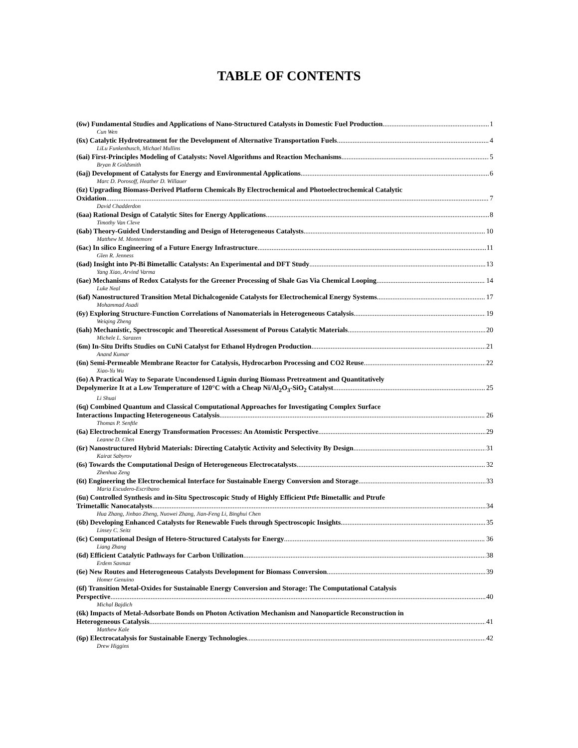TABLE OF CONTENTS
(6w) Fundamental Studies and Applications of Nano-Structured Catalysts in Domestic Fuel Production 1
Cun Wen
(6x) Catalytic Hydrotreatment for the Development of Alternative Transportation Fuels 4
LiLu Funkenbusch, Michael Mullins
(6ai) First-Principles Modeling of Catalysts: Novel Algorithms and Reaction Mechanisms 5
Bryan R Goldsmith
(6aj) Development of Catalysts for Energy and Environmental Applications 6
Marc D. Porosoff, Heather D. Willauer
(6z) Upgrading Biomass-Derived Platform Chemicals By Electrochemical and Photoelectrochemical Catalytic
Oxidation 7
David Chadderdon
(6aa) Rational Design of Catalytic Sites for Energy Applications 8
Timothy Van Cleve
(6ab) Theory-Guided Understanding and Design of Heterogeneous Catalysts 10
Matthew M. Montemore
(6ac) In silico Engineering of a Future Energy Infrastructure 11
Glen R. Jenness
(6ad) Insight into Pt-Bi Bimetallic Catalysts: An Experimental and DFT Study 13
Yang Xiao, Arvind Varma
(6ae) Mechanisms of Redox Catalysts for the Greener Processing of Shale Gas Via Chemical Looping 14
Luke Neal
(6af) Nanostructured Transition Metal Dichalcogenide Catalysts for Electrochemical Energy Systems 17
Mohammad Asadi
(6y) Exploring Structure-Function Correlations of Nanomaterials in Heterogeneous Catalysis 19
Weiqing Zheng
(6ah) Mechanistic, Spectroscopic and Theoretical Assessment of Porous Catalytic Materials 20
Michele L. Sarazen
(6m) In-Situ Drifts Studies on CuNi Catalyst for Ethanol Hydrogen Production 21
Anand Kumar
(6n) Semi-Permeable Membrane Reactor for Catalysis, Hydrocarbon Processing and CO2 Reuse 22
Xiao-Yu Wu
(6o) A Practical Way to Separate Uncondensed Lignin during Biomass Pretreatment and Quantitatively
Depolymerize It at a Low Temperature of 120°C with a Cheap Ni/Al<sub>2</sub>O<sub>3</sub>-SiO<sub>2</sub> Catalyst 25
Li Shuai
(6q) Combined Quantum and Classical Computational Approaches for Investigating Complex Surface
Interactions Impacting Heterogeneous Catalysis 26
Thomas P. Senftle
(6a) Electrochemical Energy Transformation Processes: An Atomistic Perspective 29
Leanne D. Chen
(6r) Nanostructured Hybrid Materials: Directing Catalytic Activity and Selectivity By Design 31
Kairat Sabyrov
(6s) Towards the Computational Design of Heterogeneous Electrocatalysts 32
Zhenhua Zeng
(6t) Engineering the Electrochemical Interface for Sustainable Energy Conversion and Storage 33
Maria Escudero-Escribano
(6u) Controlled Synthesis and in-Situ Spectroscopic Study of Highly Efficient Ptfe Bimetallic and Ptrufe
Trimetallic Nanocatalysts 34
Hua Zhang, Jinbao Zheng, Nuowei Zhang, Jian-Feng Li, Binghui Chen
(6b) Developing Enhanced Catalysts for Renewable Fuels through Spectroscopic Insights 35
Linsey C. Seitz
(6c) Computational Design of Hetero-Structured Catalysts for Energy 36
Liang Zhang
(6d) Efficient Catalytic Pathways for Carbon Utilization 38
Erdem Sasmaz
(6e) New Routes and Heterogeneous Catalysts Development for Biomass Conversion 39
Homer Genuino
(6f) Transition Metal-Oxides for Sustainable Energy Conversion and Storage: The Computational Catalysis
Perspective 40
Michal Bajdich
(6k) Impacts of Metal-Adsorbate Bonds on Photon Activation Mechanism and Nanoparticle Reconstruction in
Heterogeneous Catalysis 41
Matthew Kale
(6p) Electrocatalysis for Sustainable Energy Technologies 42
Drew Higgins